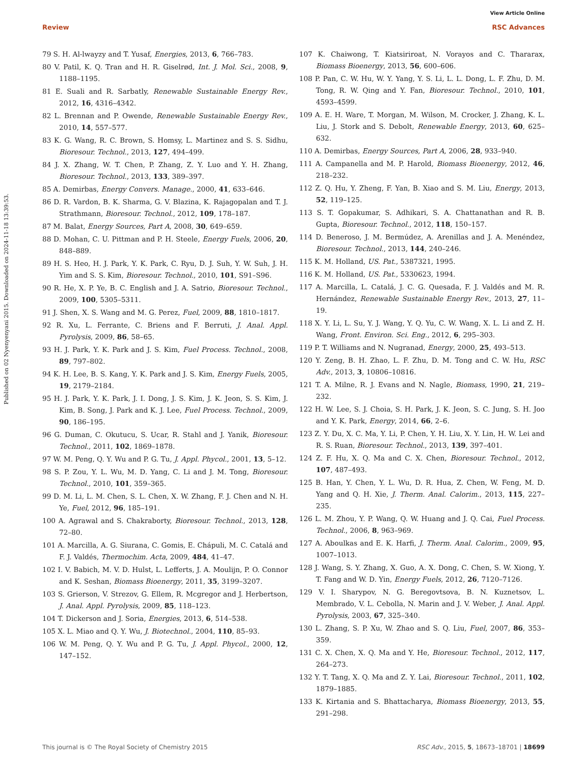View Article Online
Review RSC Advances
Published on 02 Nyenyenyani 2015. Downloaded on 2024-11-18 13:39:53.
79 S. H. Al-lwayzy and T. Yusaf, Energies, 2013, 6, 766–783.
80 V. Patil, K. Q. Tran and H. R. Giselrød, Int. J. Mol. Sci., 2008, 9, 1188–1195.
81 E. Suali and R. Sarbatly, Renewable Sustainable Energy Rev., 2012, 16, 4316–4342.
82 L. Brennan and P. Owende, Renewable Sustainable Energy Rev., 2010, 14, 557–577.
83 K. G. Wang, R. C. Brown, S. Homsy, L. Martinez and S. S. Sidhu, Bioresour. Technol., 2013, 127, 494–499.
84 J. X. Zhang, W. T. Chen, P. Zhang, Z. Y. Luo and Y. H. Zhang, Bioresour. Technol., 2013, 133, 389–397.
85 A. Demirbas, Energy Convers. Manage., 2000, 41, 633–646.
86 D. R. Vardon, B. K. Sharma, G. V. Blazina, K. Rajagopalan and T. J. Strathmann, Bioresour. Technol., 2012, 109, 178–187.
87 M. Balat, Energy Sources, Part A, 2008, 30, 649–659.
88 D. Mohan, C. U. Pittman and P. H. Steele, Energy Fuels, 2006, 20, 848–889.
89 H. S. Heo, H. J. Park, Y. K. Park, C. Ryu, D. J. Suh, Y. W. Suh, J. H. Yim and S. S. Kim, Bioresour. Technol., 2010, 101, S91–S96.
90 R. He, X. P. Ye, B. C. English and J. A. Satrio, Bioresour. Technol., 2009, 100, 5305–5311.
91 J. Shen, X. S. Wang and M. G. Perez, Fuel, 2009, 88, 1810–1817.
92 R. Xu, L. Ferrante, C. Briens and F. Berruti, J. Anal. Appl. Pyrolysis, 2009, 86, 58–65.
93 H. J. Park, Y. K. Park and J. S. Kim, Fuel Process. Technol., 2008, 89, 797–802.
94 K. H. Lee, B. S. Kang, Y. K. Park and J. S. Kim, Energy Fuels, 2005, 19, 2179–2184.
95 H. J. Park, Y. K. Park, J. I. Dong, J. S. Kim, J. K. Jeon, S. S. Kim, J. Kim, B. Song, J. Park and K. J. Lee, Fuel Process. Technol., 2009, 90, 186–195.
96 G. Duman, C. Okutucu, S. Ucar, R. Stahl and J. Yanik, Bioresour. Technol., 2011, 102, 1869–1878.
97 W. M. Peng, Q. Y. Wu and P. G. Tu, J. Appl. Phycol., 2001, 13, 5–12.
98 S. P. Zou, Y. L. Wu, M. D. Yang, C. Li and J. M. Tong, Bioresour. Technol., 2010, 101, 359–365.
99 D. M. Li, L. M. Chen, S. L. Chen, X. W. Zhang, F. J. Chen and N. H. Ye, Fuel, 2012, 96, 185–191.
100 A. Agrawal and S. Chakraborty, Bioresour. Technol., 2013, 128, 72–80.
101 A. Marcilla, A. G. Siurana, C. Gomis, E. Chápuli, M. C. Catalá and F. J. Valdés, Thermochim. Acta, 2009, 484, 41–47.
102 I. V. Babich, M. V. D. Hulst, L. Lefferts, J. A. Moulijn, P. O. Connor and K. Seshan, Biomass Bioenergy, 2011, 35, 3199–3207.
103 S. Grierson, V. Strezov, G. Ellem, R. Mcgregor and J. Herbertson, J. Anal. Appl. Pyrolysis, 2009, 85, 118–123.
104 T. Dickerson and J. Soria, Energies, 2013, 6, 514–538.
105 X. L. Miao and Q. Y. Wu, J. Biotechnol., 2004, 110, 85–93.
106 W. M. Peng, Q. Y. Wu and P. G. Tu, J. Appl. Phycol., 2000, 12, 147–152.
107 K. Chaiwong, T. Kiatsiriroat, N. Vorayos and C. Thararax, Biomass Bioenergy, 2013, 56, 600–606.
108 P. Pan, C. W. Hu, W. Y. Yang, Y. S. Li, L. L. Dong, L. F. Zhu, D. M. Tong, R. W. Qing and Y. Fan, Bioresour. Technol., 2010, 101, 4593–4599.
109 A. E. H. Ware, T. Morgan, M. Wilson, M. Crocker, J. Zhang, K. L. Liu, J. Stork and S. Debolt, Renewable Energy, 2013, 60, 625–632.
110 A. Demirbas, Energy Sources, Part A, 2006, 28, 933–940.
111 A. Campanella and M. P. Harold, Biomass Bioenergy, 2012, 46, 218–232.
112 Z. Q. Hu, Y. Zheng, F. Yan, B. Xiao and S. M. Liu, Energy, 2013, 52, 119–125.
113 S. T. Gopakumar, S. Adhikari, S. A. Chattanathan and R. B. Gupta, Bioresour. Technol., 2012, 118, 150–157.
114 D. Beneroso, J. M. Bermúdez, A. Arenillas and J. A. Menéndez, Bioresour. Technol., 2013, 144, 240–246.
115 K. M. Holland, US. Pat., 5387321, 1995.
116 K. M. Holland, US. Pat., 5330623, 1994.
117 A. Marcilla, L. Catalá, J. C. G. Quesada, F. J. Valdés and M. R. Hernández, Renewable Sustainable Energy Rev., 2013, 27, 11–19.
118 X. Y. Li, L. Su, Y. J. Wang, Y. Q. Yu, C. W. Wang, X. L. Li and Z. H. Wang, Front. Environ. Sci. Eng., 2012, 6, 295–303.
119 P. T. Williams and N. Nugranad, Energy, 2000, 25, 493–513.
120 Y. Zeng, B. H. Zhao, L. F. Zhu, D. M. Tong and C. W. Hu, RSC Adv., 2013, 3, 10806–10816.
121 T. A. Milne, R. J. Evans and N. Nagle, Biomass, 1990, 21, 219–232.
122 H. W. Lee, S. J. Choia, S. H. Park, J. K. Jeon, S. C. Jung, S. H. Joo and Y. K. Park, Energy, 2014, 66, 2–6.
123 Z. Y. Du, X. C. Ma, Y. Li, P. Chen, Y. H. Liu, X. Y. Lin, H. W. Lei and R. S. Ruan, Bioresour. Technol., 2013, 139, 397–401.
124 Z. F. Hu, X. Q. Ma and C. X. Chen, Bioresour. Technol., 2012, 107, 487–493.
125 B. Han, Y. Chen, Y. L. Wu, D. R. Hua, Z. Chen, W. Feng, M. D. Yang and Q. H. Xie, J. Therm. Anal. Calorim., 2013, 115, 227–235.
126 L. M. Zhou, Y. P. Wang, Q. W. Huang and J. Q. Cai, Fuel Process. Technol., 2006, 8, 963–969.
127 A. Aboulkas and E. K. Harfi, J. Therm. Anal. Calorim., 2009, 95, 1007–1013.
128 J. Wang, S. Y. Zhang, X. Guo, A. X. Dong, C. Chen, S. W. Xiong, Y. T. Fang and W. D. Yin, Energy Fuels, 2012, 26, 7120–7126.
129 V. I. Sharypov, N. G. Beregovtsova, B. N. Kuznetsov, L. Membrado, V. L. Cebolla, N. Marin and J. V. Weber, J. Anal. Appl. Pyrolysis, 2003, 67, 325–340.
130 L. Zhang, S. P. Xu, W. Zhao and S. Q. Liu, Fuel, 2007, 86, 353–359.
131 C. X. Chen, X. Q. Ma and Y. He, Bioresour. Technol., 2012, 117, 264–273.
132 Y. T. Tang, X. Q. Ma and Z. Y. Lai, Bioresour. Technol., 2011, 102, 1879–1885.
133 K. Kirtania and S. Bhattacharya, Biomass Bioenergy, 2013, 55, 291–298.
This journal is © The Royal Society of Chemistry 2015 RSC Adv., 2015, 5, 18673–18701 | 18699